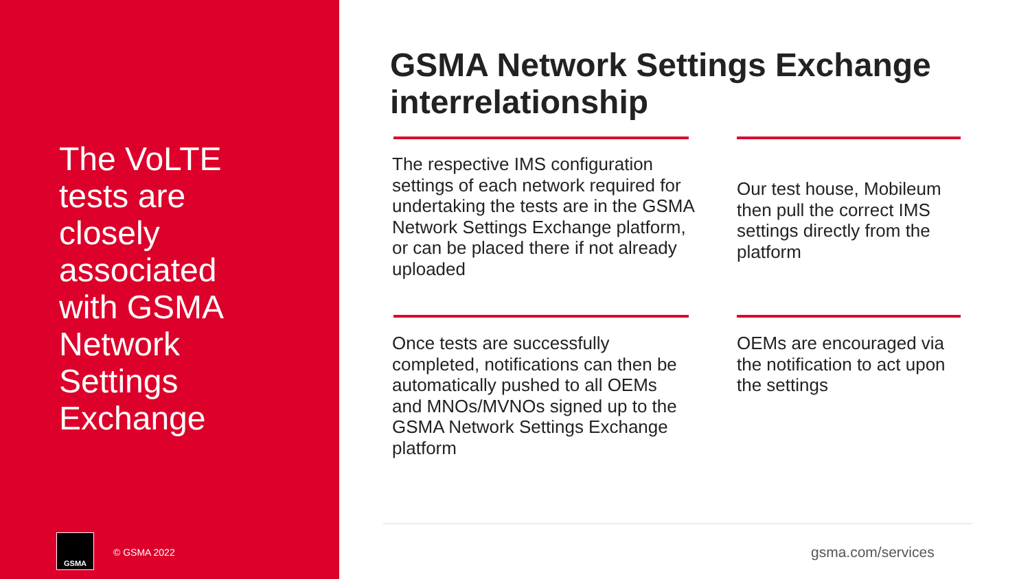The VoLTE tests are closely associated with GSMA Network Settings Exchange
GSMA
© GSMA 2022
GSMA Network Settings Exchange interrelationship
The respective IMS configuration settings of each network required for undertaking the tests are in the GSMA Network Settings Exchange platform, or can be placed there if not already uploaded
Our test house, Mobileum then pull the correct IMS settings directly from the platform
Once tests are successfully completed, notifications can then be automatically pushed to all OEMs and MNOs/MVNOs signed up to the GSMA Network Settings Exchange platform
OEMs are encouraged via the notification to act upon the settings
gsma.com/services